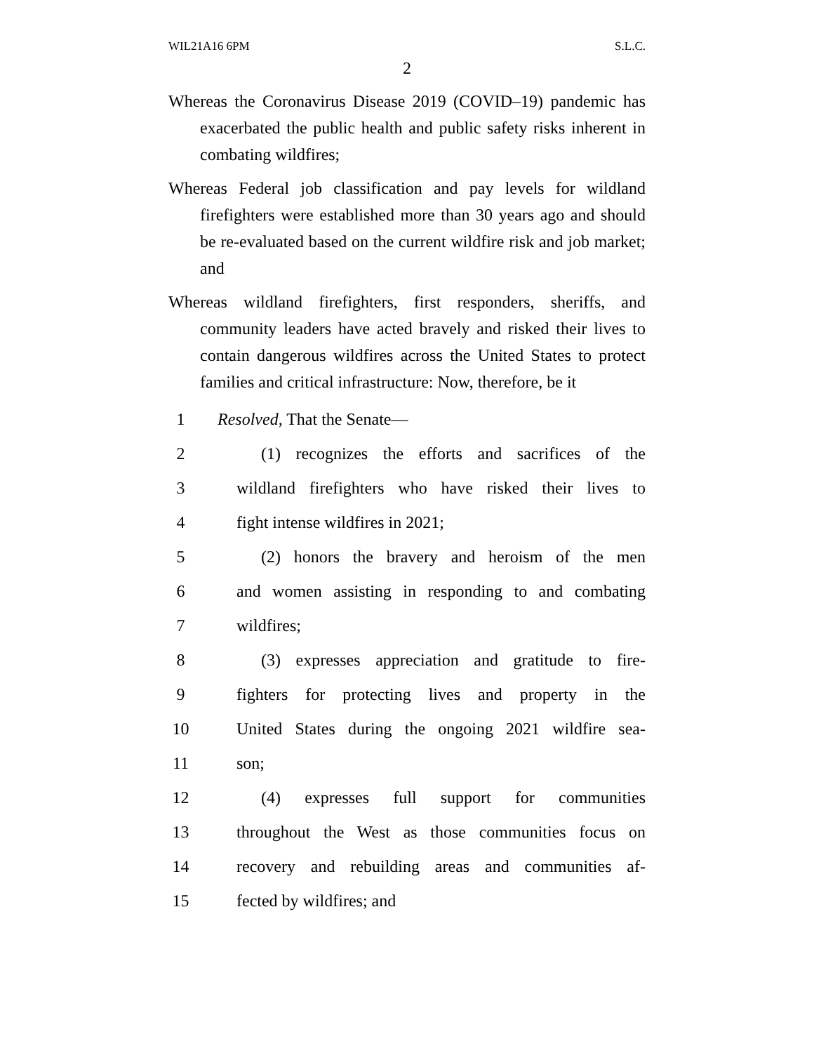WIL21A16 6PM S.L.C.
2
Whereas the Coronavirus Disease 2019 (COVID–19) pandemic has exacerbated the public health and public safety risks inherent in combating wildfires;
Whereas Federal job classification and pay levels for wildland firefighters were established more than 30 years ago and should be re-evaluated based on the current wildfire risk and job market; and
Whereas wildland firefighters, first responders, sheriffs, and community leaders have acted bravely and risked their lives to contain dangerous wildfires across the United States to protect families and critical infrastructure: Now, therefore, be it
1 Resolved, That the Senate—
2 (1) recognizes the efforts and sacrifices of the
3 wildland firefighters who have risked their lives to
4 fight intense wildfires in 2021;
5 (2) honors the bravery and heroism of the men
6 and women assisting in responding to and combating
7 wildfires;
8 (3) expresses appreciation and gratitude to fire-
9 fighters for protecting lives and property in the
10 United States during the ongoing 2021 wildfire sea-
11 son;
12 (4) expresses full support for communities
13 throughout the West as those communities focus on
14 recovery and rebuilding areas and communities af-
15 fected by wildfires; and